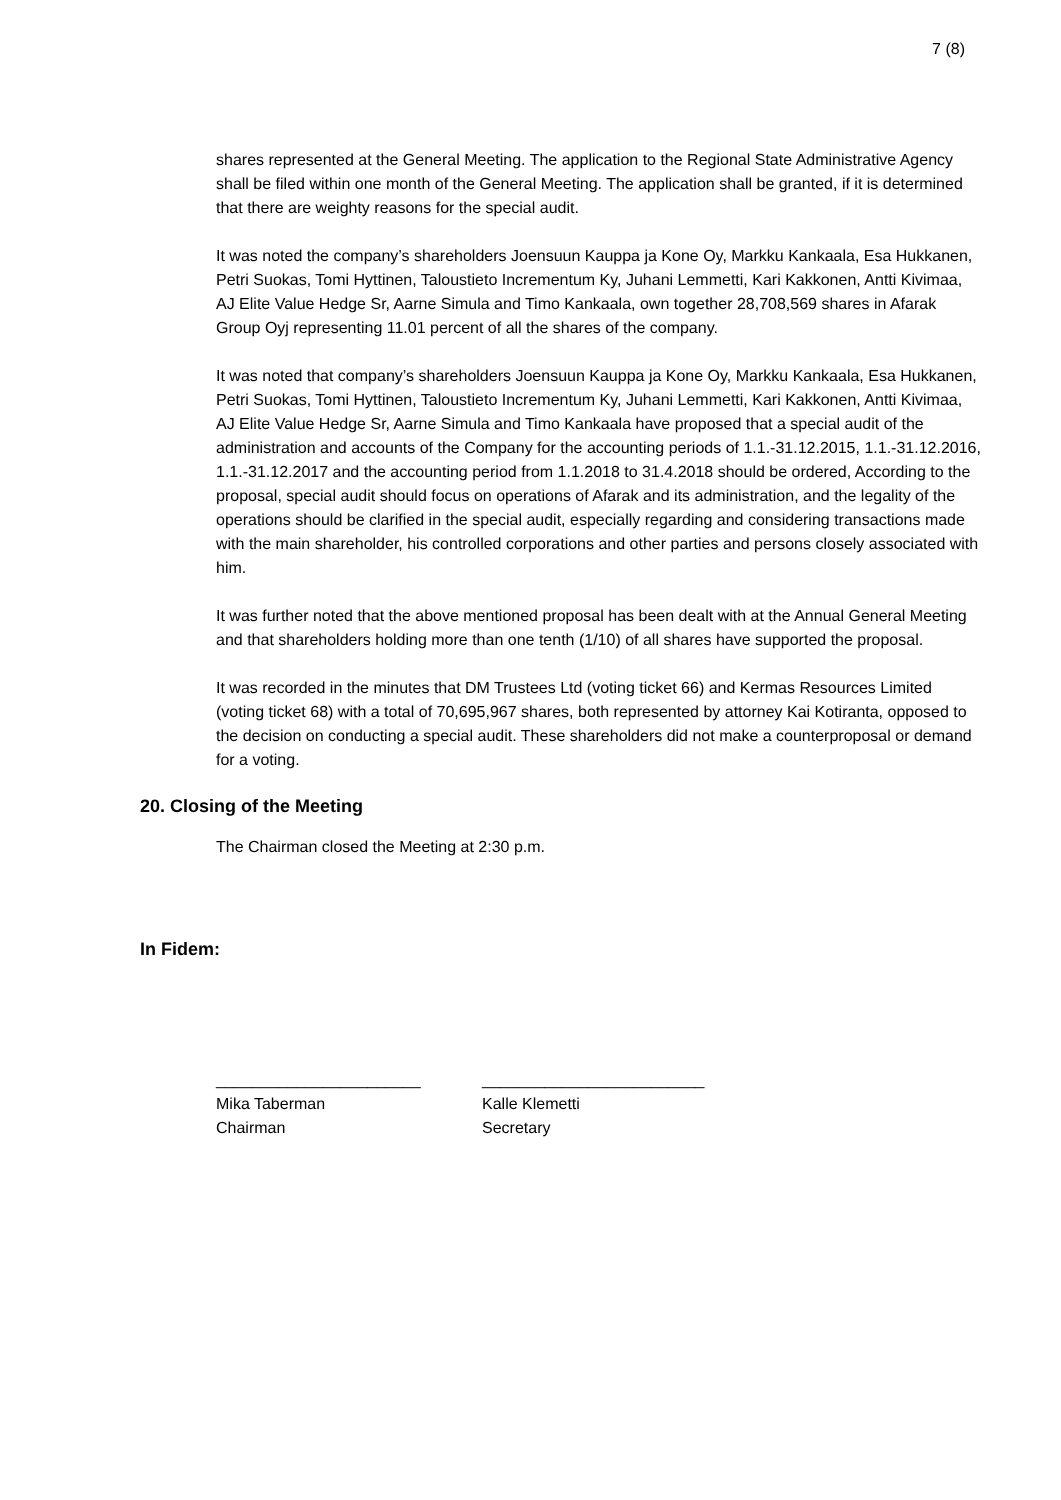7 (8)
shares represented at the General Meeting. The application to the Regional State Administrative Agency shall be filed within one month of the General Meeting. The application shall be granted, if it is determined that there are weighty reasons for the special audit.
It was noted the company’s shareholders Joensuun Kauppa ja Kone Oy, Markku Kankaala, Esa Hukkanen, Petri Suokas, Tomi Hyttinen, Taloustieto Incrementum Ky, Juhani Lemmetti, Kari Kakkonen, Antti Kivimaa, AJ Elite Value Hedge Sr, Aarne Simula and Timo Kankaala, own together 28,708,569 shares in Afarak Group Oyj representing 11.01 percent of all the shares of the company.
It was noted that company’s shareholders Joensuun Kauppa ja Kone Oy, Markku Kankaala, Esa Hukkanen, Petri Suokas, Tomi Hyttinen, Taloustieto Incrementum Ky, Juhani Lemmetti, Kari Kakkonen, Antti Kivimaa, AJ Elite Value Hedge Sr, Aarne Simula and Timo Kankaala have proposed that a special audit of the administration and accounts of the Company for the accounting periods of 1.1.-31.12.2015, 1.1.-31.12.2016, 1.1.-31.12.2017 and the accounting period from 1.1.2018 to 31.4.2018 should be ordered, According to the proposal, special audit should focus on operations of Afarak and its administration, and the legality of the operations should be clarified in the special audit, especially regarding and considering transactions made with the main shareholder, his controlled corporations and other parties and persons closely associated with him.
It was further noted that the above mentioned proposal has been dealt with at the Annual General Meeting and that shareholders holding more than one tenth (1/10) of all shares have supported the proposal.
It was recorded in the minutes that DM Trustees Ltd (voting ticket 66) and Kermas Resources Limited (voting ticket 68) with a total of 70,695,967 shares, both represented by attorney Kai Kotiranta, opposed to the decision on conducting a special audit. These shareholders did not make a counterproposal or demand for a voting.
20. Closing of the Meeting
The Chairman closed the Meeting at 2:30 p.m.
In Fidem:
_______________________
Mika Taberman
Chairman
_________________________
Kalle Klemetti
Secretary